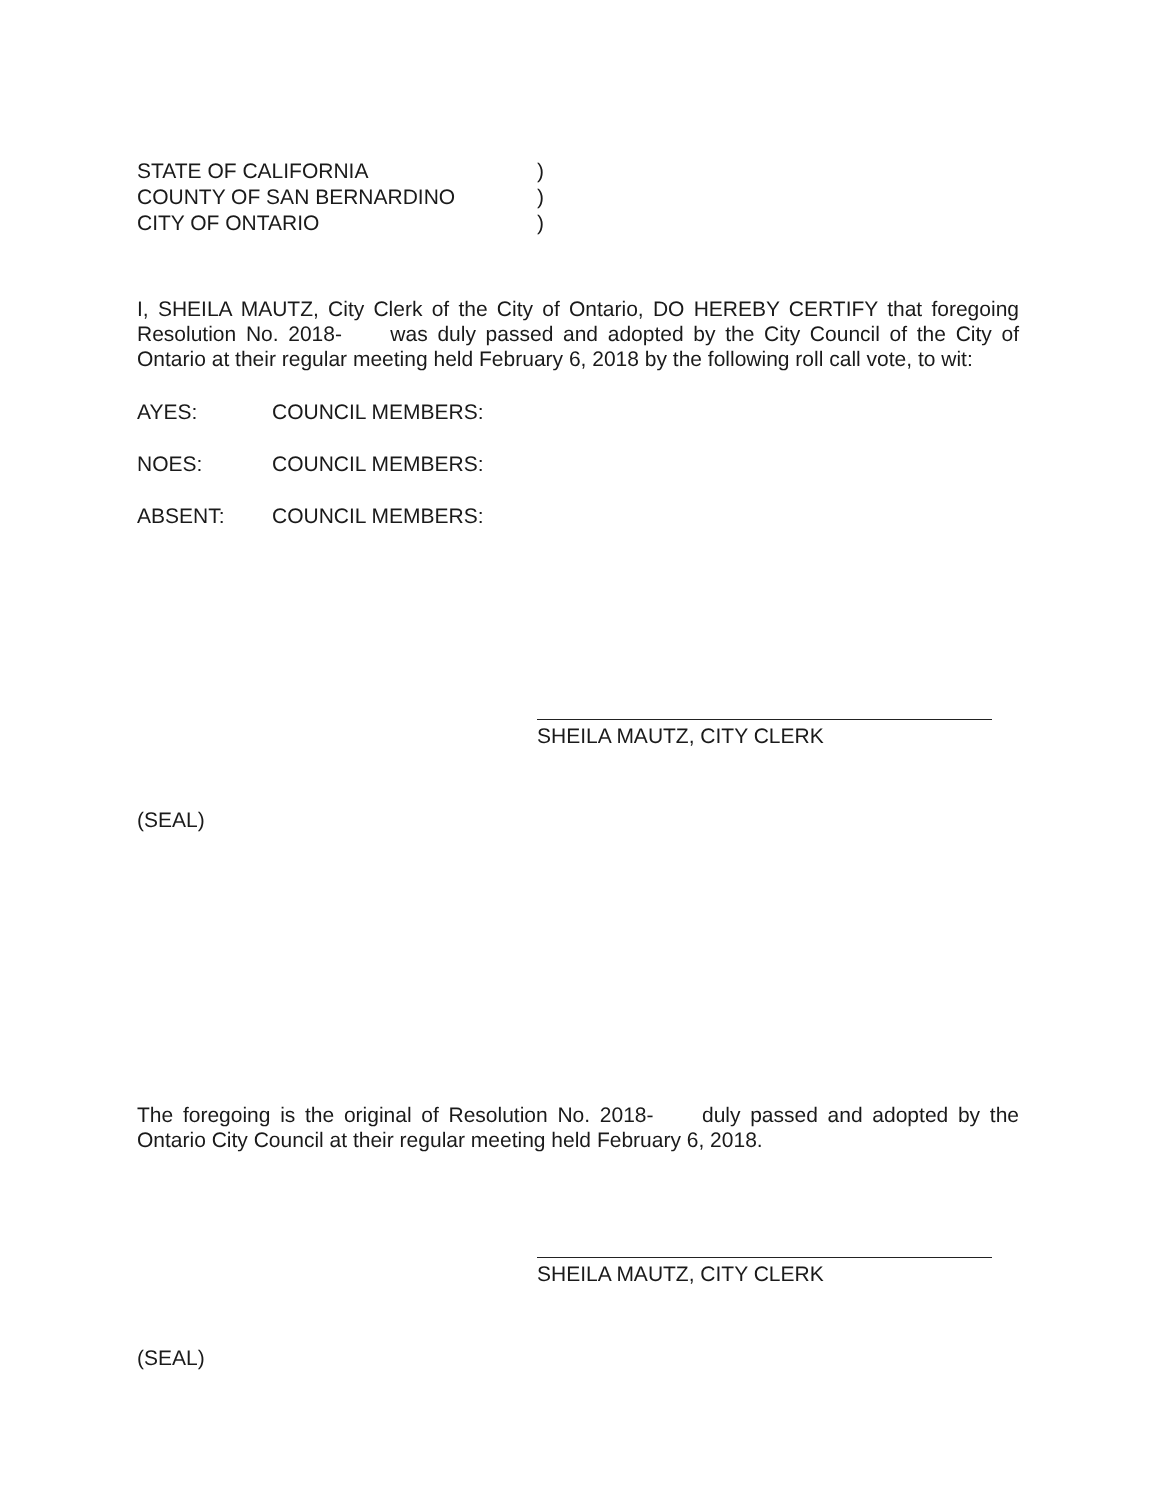STATE OF CALIFORNIA
COUNTY OF SAN BERNARDINO
CITY OF ONTARIO
)
)
)
I, SHEILA MAUTZ, City Clerk of the City of Ontario, DO HEREBY CERTIFY that foregoing Resolution No. 2018- was duly passed and adopted by the City Council of the City of Ontario at their regular meeting held February 6, 2018 by the following roll call vote, to wit:
AYES: COUNCIL MEMBERS:
NOES: COUNCIL MEMBERS:
ABSENT: COUNCIL MEMBERS:
SHEILA MAUTZ, CITY CLERK
(SEAL)
The foregoing is the original of Resolution No. 2018- duly passed and adopted by the Ontario City Council at their regular meeting held February 6, 2018.
SHEILA MAUTZ, CITY CLERK
(SEAL)